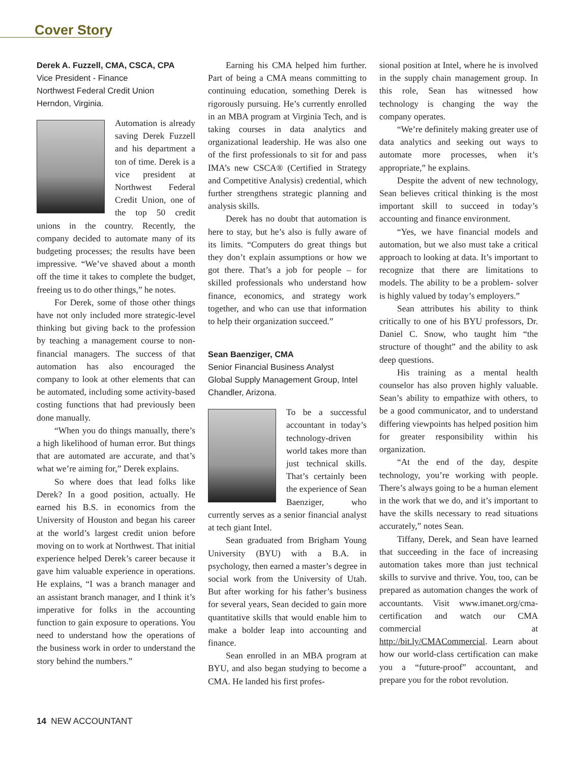Cover Story
Derek A. Fuzzell, CMA, CSCA, CPA
Vice President - Finance
Northwest Federal Credit Union
Herndon, Virginia.
Automation is already saving Derek Fuzzell and his department a ton of time. Derek is a vice president at Northwest Federal Credit Union, one of the top 50 credit unions in the country. Recently, the company decided to automate many of its budgeting processes; the results have been impressive. “We’ve shaved about a month off the time it takes to complete the budget, freeing us to do other things,” he notes.
For Derek, some of those other things have not only included more strategic-level thinking but giving back to the profession by teaching a management course to non-financial managers. The success of that automation has also encouraged the company to look at other elements that can be automated, including some activity-based costing functions that had previously been done manually.
“When you do things manually, there’s a high likelihood of human error. But things that are automated are accurate, and that’s what we’re aiming for,” Derek explains.
So where does that lead folks like Derek? In a good position, actually. He earned his B.S. in economics from the University of Houston and began his career at the world’s largest credit union before moving on to work at Northwest. That initial experience helped Derek’s career because it gave him valuable experience in operations. He explains, “I was a branch manager and an assistant branch manager, and I think it’s imperative for folks in the accounting function to gain exposure to operations. You need to understand how the operations of the business work in order to understand the story behind the numbers.”
Earning his CMA helped him further. Part of being a CMA means committing to continuing education, something Derek is rigorously pursuing. He’s currently enrolled in an MBA program at Virginia Tech, and is taking courses in data analytics and organizational leadership. He was also one of the first professionals to sit for and pass IMA’s new CSCA® (Certified in Strategy and Competitive Analysis) credential, which further strengthens strategic planning and analysis skills.
Derek has no doubt that automation is here to stay, but he’s also is fully aware of its limits. “Computers do great things but they don’t explain assumptions or how we got there. That’s a job for people – for skilled professionals who understand how finance, economics, and strategy work together, and who can use that information to help their organization succeed.”
Sean Baenziger, CMA
Senior Financial Business Analyst
Global Supply Management Group, Intel
Chandler, Arizona.
To be a successful accountant in today’s technology-driven world takes more than just technical skills. That’s certainly been the experience of Sean Baenziger, who currently serves as a senior financial analyst at tech giant Intel.
Sean graduated from Brigham Young University (BYU) with a B.A. in psychology, then earned a master’s degree in social work from the University of Utah. But after working for his father’s business for several years, Sean decided to gain more quantitative skills that would enable him to make a bolder leap into accounting and finance.
Sean enrolled in an MBA program at BYU, and also began studying to become a CMA. He landed his first profes-
sional position at Intel, where he is involved in the supply chain management group. In this role, Sean has witnessed how technology is changing the way the company operates.
“We’re definitely making greater use of data analytics and seeking out ways to automate more processes, when it’s appropriate,” he explains.
Despite the advent of new technology, Sean believes critical thinking is the most important skill to succeed in today’s accounting and finance environment.
“Yes, we have financial models and automation, but we also must take a critical approach to looking at data. It’s important to recognize that there are limitations to models. The ability to be a problem- solver is highly valued by today’s employers.”
Sean attributes his ability to think critically to one of his BYU professors, Dr. Daniel C. Snow, who taught him “the structure of thought” and the ability to ask deep questions.
His training as a mental health counselor has also proven highly valuable. Sean’s ability to empathize with others, to be a good communicator, and to understand differing viewpoints has helped position him for greater responsibility within his organization.
“At the end of the day, despite technology, you’re working with people. There’s always going to be a human element in the work that we do, and it’s important to have the skills necessary to read situations accurately,” notes Sean.
Tiffany, Derek, and Sean have learned that succeeding in the face of increasing automation takes more than just technical skills to survive and thrive. You, too, can be prepared as automation changes the work of accountants. Visit www.imanet.org/cma-certification and watch our CMA commercial at http://bit.ly/CMACommercial. Learn about how our world-class certification can make you a “future-proof” accountant, and prepare you for the robot revolution.
14 NEW ACCOUNTANT